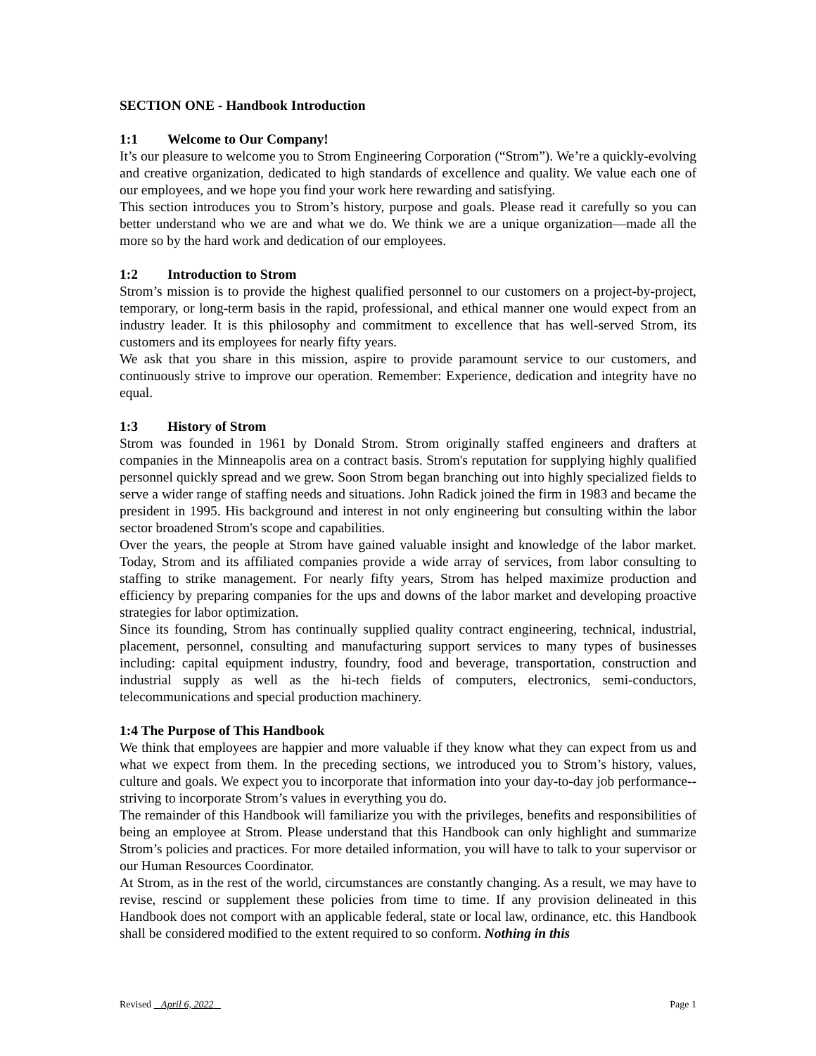SECTION ONE - Handbook Introduction
1:1 Welcome to Our Company!
It’s our pleasure to welcome you to Strom Engineering Corporation (“Strom”). We’re a quickly-evolving and creative organization, dedicated to high standards of excellence and quality. We value each one of our employees, and we hope you find your work here rewarding and satisfying.
This section introduces you to Strom’s history, purpose and goals. Please read it carefully so you can better understand who we are and what we do. We think we are a unique organization—made all the more so by the hard work and dedication of our employees.
1:2 Introduction to Strom
Strom’s mission is to provide the highest qualified personnel to our customers on a project-by-project, temporary, or long-term basis in the rapid, professional, and ethical manner one would expect from an industry leader. It is this philosophy and commitment to excellence that has well-served Strom, its customers and its employees for nearly fifty years.
We ask that you share in this mission, aspire to provide paramount service to our customers, and continuously strive to improve our operation. Remember: Experience, dedication and integrity have no equal.
1:3 History of Strom
Strom was founded in 1961 by Donald Strom. Strom originally staffed engineers and drafters at companies in the Minneapolis area on a contract basis. Strom's reputation for supplying highly qualified personnel quickly spread and we grew. Soon Strom began branching out into highly specialized fields to serve a wider range of staffing needs and situations. John Radick joined the firm in 1983 and became the president in 1995. His background and interest in not only engineering but consulting within the labor sector broadened Strom's scope and capabilities.
Over the years, the people at Strom have gained valuable insight and knowledge of the labor market. Today, Strom and its affiliated companies provide a wide array of services, from labor consulting to staffing to strike management. For nearly fifty years, Strom has helped maximize production and efficiency by preparing companies for the ups and downs of the labor market and developing proactive strategies for labor optimization.
Since its founding, Strom has continually supplied quality contract engineering, technical, industrial, placement, personnel, consulting and manufacturing support services to many types of businesses including: capital equipment industry, foundry, food and beverage, transportation, construction and industrial supply as well as the hi-tech fields of computers, electronics, semi-conductors, telecommunications and special production machinery.
1:4 The Purpose of This Handbook
We think that employees are happier and more valuable if they know what they can expect from us and what we expect from them. In the preceding sections, we introduced you to Strom’s history, values, culture and goals. We expect you to incorporate that information into your day-to-day job performance--striving to incorporate Strom’s values in everything you do.
The remainder of this Handbook will familiarize you with the privileges, benefits and responsibilities of being an employee at Strom. Please understand that this Handbook can only highlight and summarize Strom’s policies and practices. For more detailed information, you will have to talk to your supervisor or our Human Resources Coordinator.
At Strom, as in the rest of the world, circumstances are constantly changing. As a result, we may have to revise, rescind or supplement these policies from time to time. If any provision delineated in this Handbook does not comport with an applicable federal, state or local law, ordinance, etc. this Handbook shall be considered modified to the extent required to so conform. Nothing in this
Revised April 6, 2022 Page 1